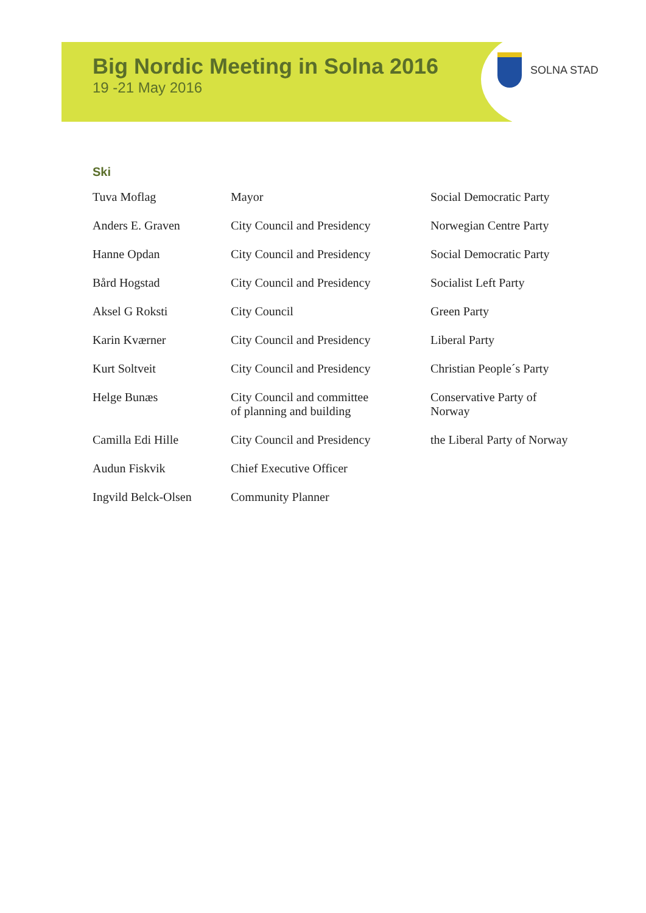Big Nordic Meeting in Solna 2016
19 -21 May 2016
SOLNA STAD
Ski
| Tuva Moflag | Mayor | Social Democratic Party |
| Anders E. Graven | City Council and Presidency | Norwegian Centre Party |
| Hanne Opdan | City Council and Presidency | Social Democratic Party |
| Bård Hogstad | City Council and Presidency | Socialist Left Party |
| Aksel G Roksti | City Council | Green Party |
| Karin Kværner | City Council and Presidency | Liberal Party |
| Kurt Soltveit | City Council and Presidency | Christian People´s Party |
| Helge Bunæs | City Council and committee of planning and building | Conservative Party of Norway |
| Camilla Edi Hille | City Council and Presidency | the Liberal Party of Norway |
| Audun Fiskvik | Chief Executive Officer | |
| Ingvild Belck-Olsen | Community Planner | |